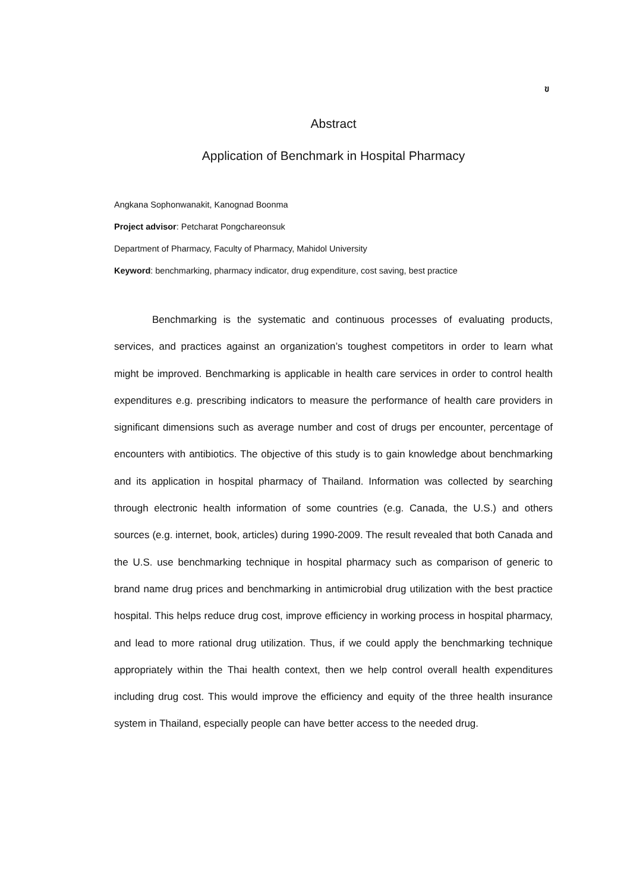ข
Abstract
Application of Benchmark in Hospital Pharmacy
Angkana Sophonwanakit, Kanognad Boonma
Project advisor: Petcharat Pongchareonsuk
Department of Pharmacy, Faculty of Pharmacy, Mahidol University
Keyword: benchmarking, pharmacy indicator, drug expenditure, cost saving, best practice
Benchmarking is the systematic and continuous processes of evaluating products, services, and practices against an organization’s toughest competitors in order to learn what might be improved. Benchmarking is applicable in health care services in order to control health expenditures e.g. prescribing indicators to measure the performance of health care providers in significant dimensions such as average number and cost of drugs per encounter, percentage of encounters with antibiotics. The objective of this study is to gain knowledge about benchmarking and its application in hospital pharmacy of Thailand. Information was collected by searching through electronic health information of some countries (e.g. Canada, the U.S.) and others sources (e.g. internet, book, articles) during 1990-2009. The result revealed that both Canada and the U.S. use benchmarking technique in hospital pharmacy such as comparison of generic to brand name drug prices and benchmarking in antimicrobial drug utilization with the best practice hospital. This helps reduce drug cost, improve efficiency in working process in hospital pharmacy, and lead to more rational drug utilization. Thus, if we could apply the benchmarking technique appropriately within the Thai health context, then we help control overall health expenditures including drug cost. This would improve the efficiency and equity of the three health insurance system in Thailand, especially people can have better access to the needed drug.